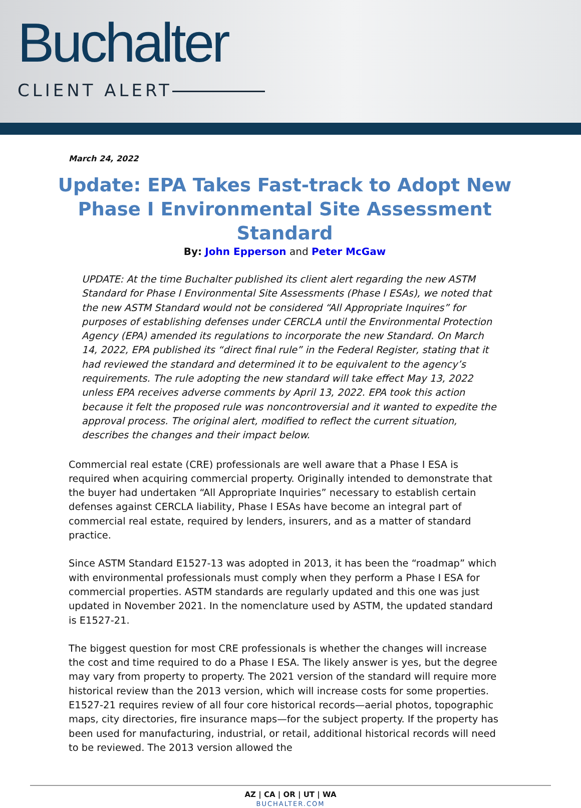Buchalter
CLIENT ALERT
March 24, 2022
Update: EPA Takes Fast-track to Adopt New Phase I Environmental Site Assessment Standard
By: John Epperson and Peter McGaw
UPDATE: At the time Buchalter published its client alert regarding the new ASTM Standard for Phase I Environmental Site Assessments (Phase I ESAs), we noted that the new ASTM Standard would not be considered “All Appropriate Inquires” for purposes of establishing defenses under CERCLA until the Environmental Protection Agency (EPA) amended its regulations to incorporate the new Standard. On March 14, 2022, EPA published its “direct final rule” in the Federal Register, stating that it had reviewed the standard and determined it to be equivalent to the agency’s requirements. The rule adopting the new standard will take effect May 13, 2022 unless EPA receives adverse comments by April 13, 2022. EPA took this action because it felt the proposed rule was noncontroversial and it wanted to expedite the approval process. The original alert, modified to reflect the current situation, describes the changes and their impact below.
Commercial real estate (CRE) professionals are well aware that a Phase I ESA is required when acquiring commercial property. Originally intended to demonstrate that the buyer had undertaken “All Appropriate Inquiries” necessary to establish certain defenses against CERCLA liability, Phase I ESAs have become an integral part of commercial real estate, required by lenders, insurers, and as a matter of standard practice.
Since ASTM Standard E1527-13 was adopted in 2013, it has been the “roadmap” which with environmental professionals must comply when they perform a Phase I ESA for commercial properties. ASTM standards are regularly updated and this one was just updated in November 2021. In the nomenclature used by ASTM, the updated standard is E1527-21.
The biggest question for most CRE professionals is whether the changes will increase the cost and time required to do a Phase I ESA. The likely answer is yes, but the degree may vary from property to property. The 2021 version of the standard will require more historical review than the 2013 version, which will increase costs for some properties. E1527-21 requires review of all four core historical records—aerial photos, topographic maps, city directories, fire insurance maps—for the subject property. If the property has been used for manufacturing, industrial, or retail, additional historical records will need to be reviewed. The 2013 version allowed the
AZ | CA | OR | UT | WA
BUCHALTER.COM